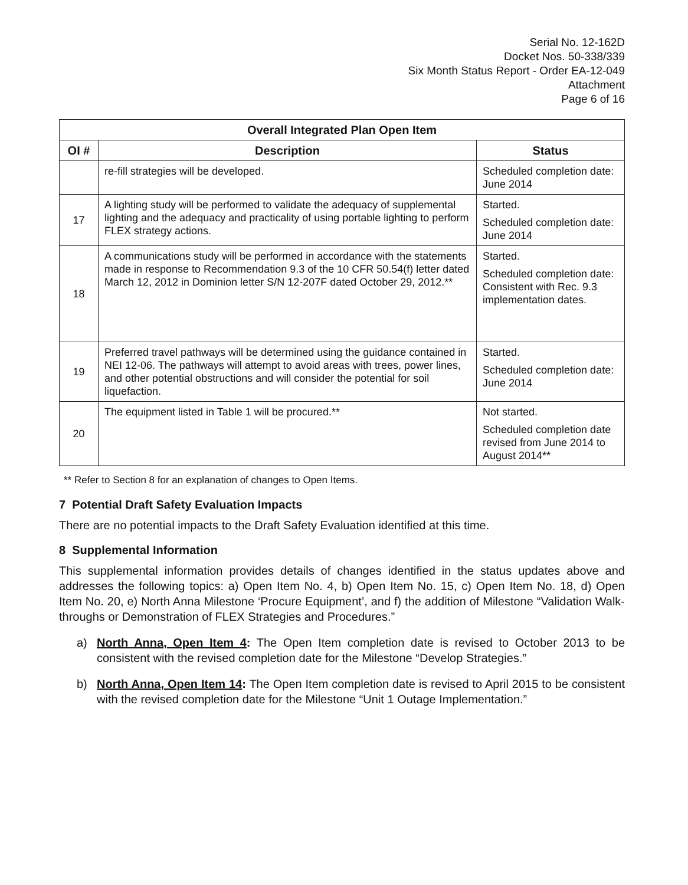Serial No. 12-162D
Docket Nos. 50-338/339
Six Month Status Report - Order EA-12-049
Attachment
Page 6 of 16
| Overall Integrated Plan Open Item | | |
| --- | --- | --- |
| OI # | Description | Status |
| | re-fill strategies will be developed. | Scheduled completion date: June 2014 |
| 17 | A lighting study will be performed to validate the adequacy of supplemental lighting and the adequacy and practicality of using portable lighting to perform FLEX strategy actions. | Started. Scheduled completion date: June 2014 |
| 18 | A communications study will be performed in accordance with the statements made in response to Recommendation 9.3 of the 10 CFR 50.54(f) letter dated March 12, 2012 in Dominion letter S/N 12-207F dated October 29, 2012.** | Started. Scheduled completion date: Consistent with Rec. 9.3 implementation dates. |
| 19 | Preferred travel pathways will be determined using the guidance contained in NEI 12-06. The pathways will attempt to avoid areas with trees, power lines, and other potential obstructions and will consider the potential for soil liquefaction. | Started. Scheduled completion date: June 2014 |
| 20 | The equipment listed in Table 1 will be procured.** | Not started. Scheduled completion date revised from June 2014 to August 2014** |
** Refer to Section 8 for an explanation of changes to Open Items.
7 Potential Draft Safety Evaluation Impacts
There are no potential impacts to the Draft Safety Evaluation identified at this time.
8 Supplemental Information
This supplemental information provides details of changes identified in the status updates above and addresses the following topics: a) Open Item No. 4, b) Open Item No. 15, c) Open Item No. 18, d) Open Item No. 20, e) North Anna Milestone ‘Procure Equipment’, and f) the addition of Milestone “Validation Walk-throughs or Demonstration of FLEX Strategies and Procedures.”
a) North Anna, Open Item 4: The Open Item completion date is revised to October 2013 to be consistent with the revised completion date for the Milestone “Develop Strategies.”
b) North Anna, Open Item 14: The Open Item completion date is revised to April 2015 to be consistent with the revised completion date for the Milestone “Unit 1 Outage Implementation.”